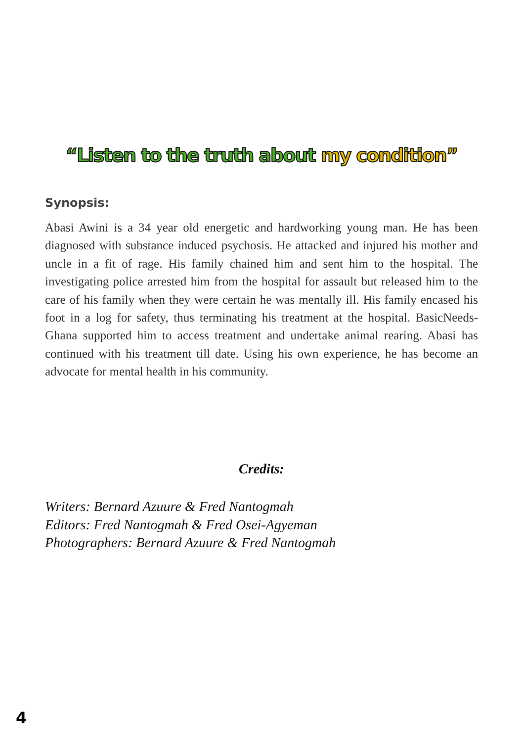“Listen to the truth about my condition”
Synopsis:
Abasi Awini is a 34 year old energetic and hardworking young man. He has been diagnosed with substance induced psychosis. He attacked and injured his mother and uncle in a fit of rage. His family chained him and sent him to the hospital. The investigating police arrested him from the hospital for assault but released him to the care of his family when they were certain he was mentally ill. His family encased his foot in a log for safety, thus terminating his treatment at the hospital. BasicNeeds-Ghana supported him to access treatment and undertake animal rearing. Abasi has continued with his treatment till date. Using his own experience, he has become an advocate for mental health in his community.
Credits:
Writers: Bernard Azuure & Fred Nantogmah
Editors: Fred Nantogmah & Fred Osei-Agyeman
Photographers: Bernard Azuure & Fred Nantogmah
4